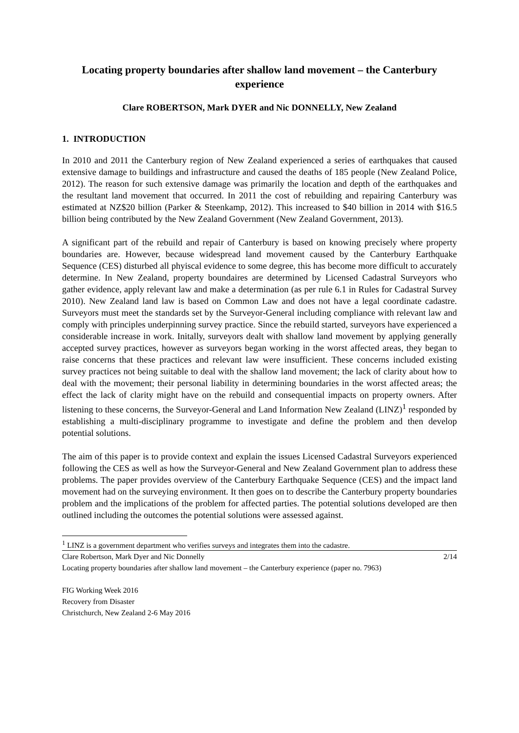Locating property boundaries after shallow land movement – the Canterbury experience
Clare ROBERTSON, Mark DYER and Nic DONNELLY, New Zealand
1. INTRODUCTION
In 2010 and 2011 the Canterbury region of New Zealand experienced a series of earthquakes that caused extensive damage to buildings and infrastructure and caused the deaths of 185 people (New Zealand Police, 2012). The reason for such extensive damage was primarily the location and depth of the earthquakes and the resultant land movement that occurred. In 2011 the cost of rebuilding and repairing Canterbury was estimated at NZ$20 billion (Parker & Steenkamp, 2012). This increased to $40 billion in 2014 with $16.5 billion being contributed by the New Zealand Government (New Zealand Government, 2013).
A significant part of the rebuild and repair of Canterbury is based on knowing precisely where property boundaries are. However, because widespread land movement caused by the Canterbury Earthquake Sequence (CES) disturbed all phyiscal evidence to some degree, this has become more difficult to accurately determine. In New Zealand, property boundaires are determined by Licensed Cadastral Surveyors who gather evidence, apply relevant law and make a determination (as per rule 6.1 in Rules for Cadastral Survey 2010). New Zealand land law is based on Common Law and does not have a legal coordinate cadastre. Surveyors must meet the standards set by the Surveyor-General including compliance with relevant law and comply with principles underpinning survey practice. Since the rebuild started, surveyors have experienced a considerable increase in work. Initally, surveyors dealt with shallow land movement by applying generally accepted survey practices, however as surveyors began working in the worst affected areas, they began to raise concerns that these practices and relevant law were insufficient. These concerns included existing survey practices not being suitable to deal with the shallow land movement; the lack of clarity about how to deal with the movement; their personal liability in determining boundaries in the worst affected areas; the effect the lack of clarity might have on the rebuild and consequential impacts on property owners. After listening to these concerns, the Surveyor-General and Land Information New Zealand (LINZ)<sup>1</sup> responded by establishing a multi-disciplinary programme to investigate and define the problem and then develop potential solutions.
The aim of this paper is to provide context and explain the issues Licensed Cadastral Surveyors experienced following the CES as well as how the Surveyor-General and New Zealand Government plan to address these problems. The paper provides overview of the Canterbury Earthquake Sequence (CES) and the impact land movement had on the surveying environment. It then goes on to describe the Canterbury property boundaries problem and the implications of the problem for affected parties. The potential solutions developed are then outlined including the outcomes the potential solutions were assessed against.
<sup>1</sup> LINZ is a government department who verifies surveys and integrates them into the cadastre.
Clare Robertson, Mark Dyer and Nic Donnelly 2/14
Locating property boundaries after shallow land movement – the Canterbury experience (paper no. 7963)
FIG Working Week 2016
Recovery from Disaster
Christchurch, New Zealand 2-6 May 2016